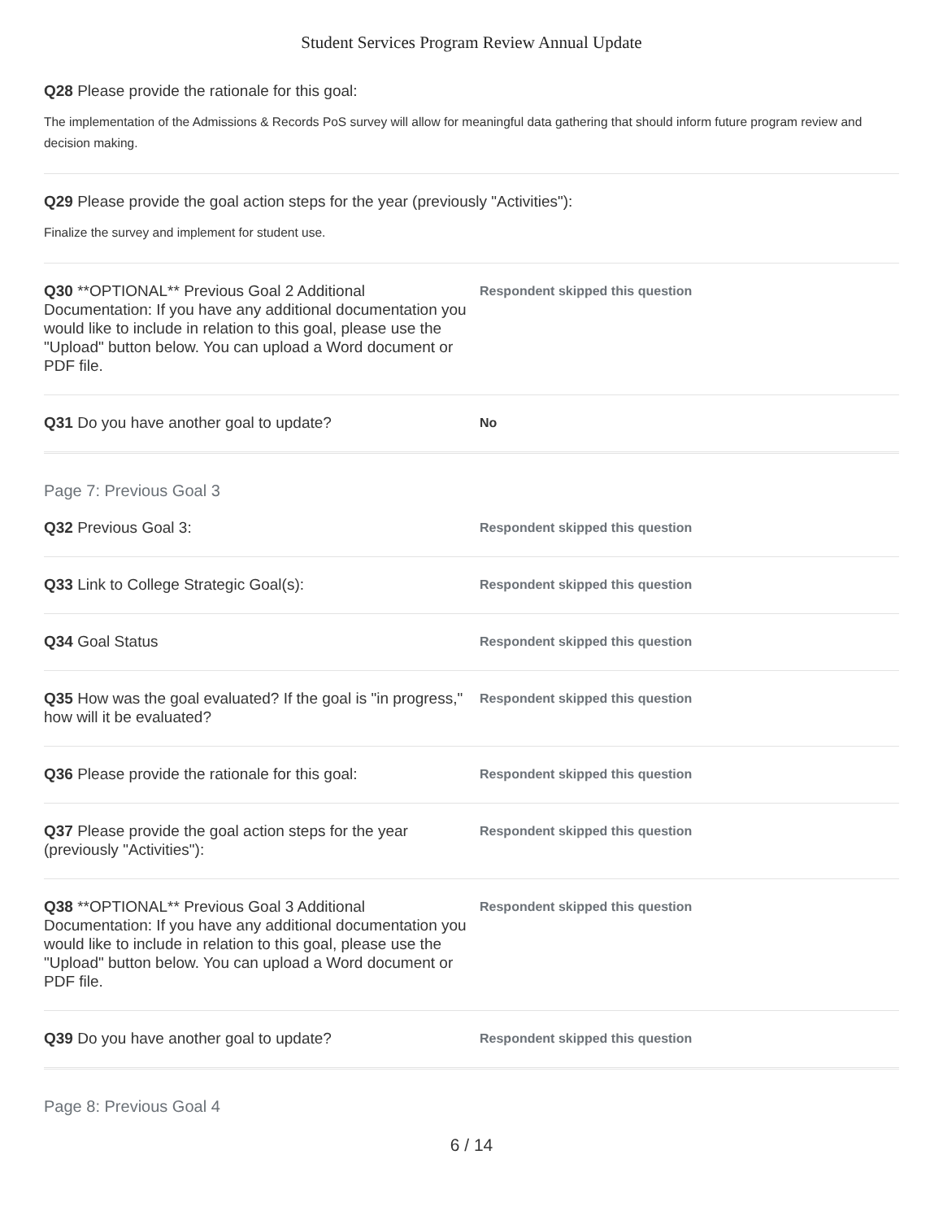Student Services Program Review Annual Update
Q28 Please provide the rationale for this goal:
The implementation of the Admissions & Records PoS survey will allow for meaningful data gathering that should inform future program review and decision making.
Q29 Please provide the goal action steps for the year (previously "Activities"):
Finalize the survey and implement for student use.
Q30 **OPTIONAL** Previous Goal 2 Additional Documentation: If you have any additional documentation you would like to include in relation to this goal, please use the "Upload" button below. You can upload a Word document or PDF file.
Respondent skipped this question
Q31 Do you have another goal to update?
No
Page 7: Previous Goal 3
Q32 Previous Goal 3:
Respondent skipped this question
Q33 Link to College Strategic Goal(s):
Respondent skipped this question
Q34 Goal Status
Respondent skipped this question
Q35 How was the goal evaluated? If the goal is "in progress," how will it be evaluated?
Respondent skipped this question
Q36 Please provide the rationale for this goal:
Respondent skipped this question
Q37 Please provide the goal action steps for the year (previously "Activities"):
Respondent skipped this question
Q38 **OPTIONAL** Previous Goal 3 Additional Documentation: If you have any additional documentation you would like to include in relation to this goal, please use the "Upload" button below. You can upload a Word document or PDF file.
Respondent skipped this question
Q39 Do you have another goal to update?
Respondent skipped this question
Page 8: Previous Goal 4
6 / 14